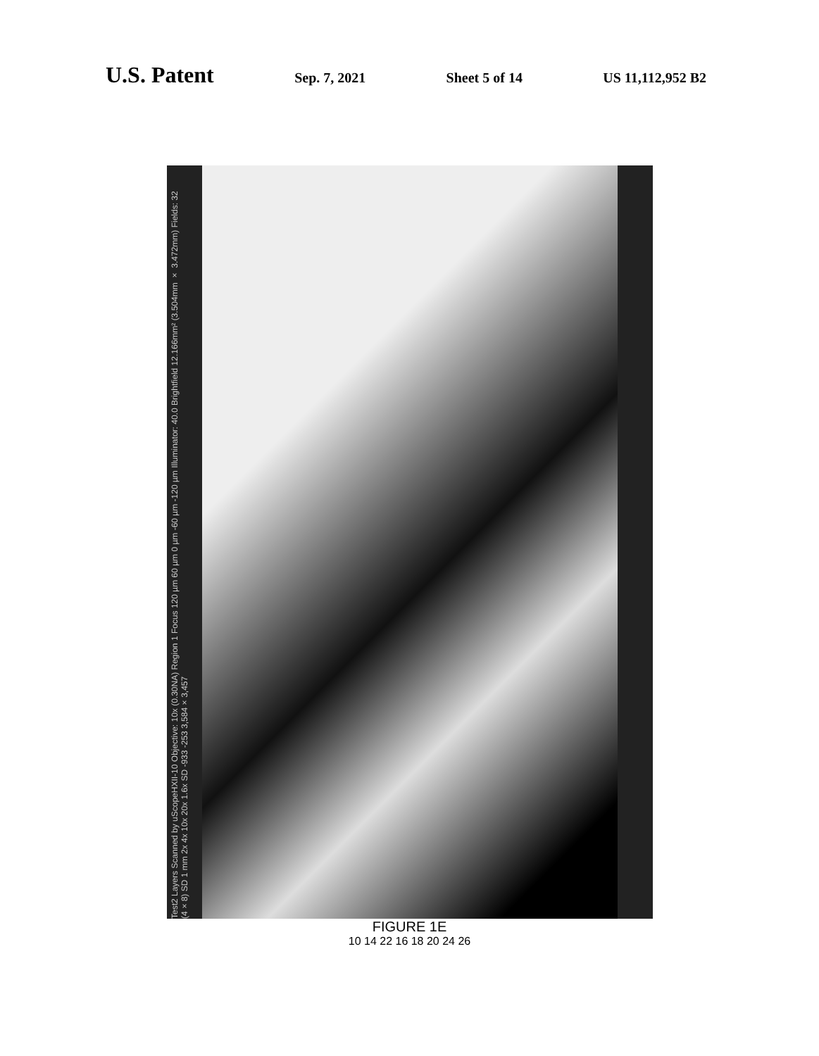U.S. Patent
Sep. 7, 2021 Sheet 5 of 14 US 11,112,952 B2
Test2 Layers Scanned by uScopeHXII-10 Objective: 10x (0.30NA) Region 1 Focus 120 µm 60 µm 0 µm -60 µm -120 µm Illuminator: 40.0 Brightfield 12.166mm² (3.504mm × 3.472mm) Fields: 32 (4×8) SD 1 mm 2x 4x 10x 20x 1.6x SD -933 -253 3,584×3,457
FIGURE 1E
10 14 22 16 18 20 24 26